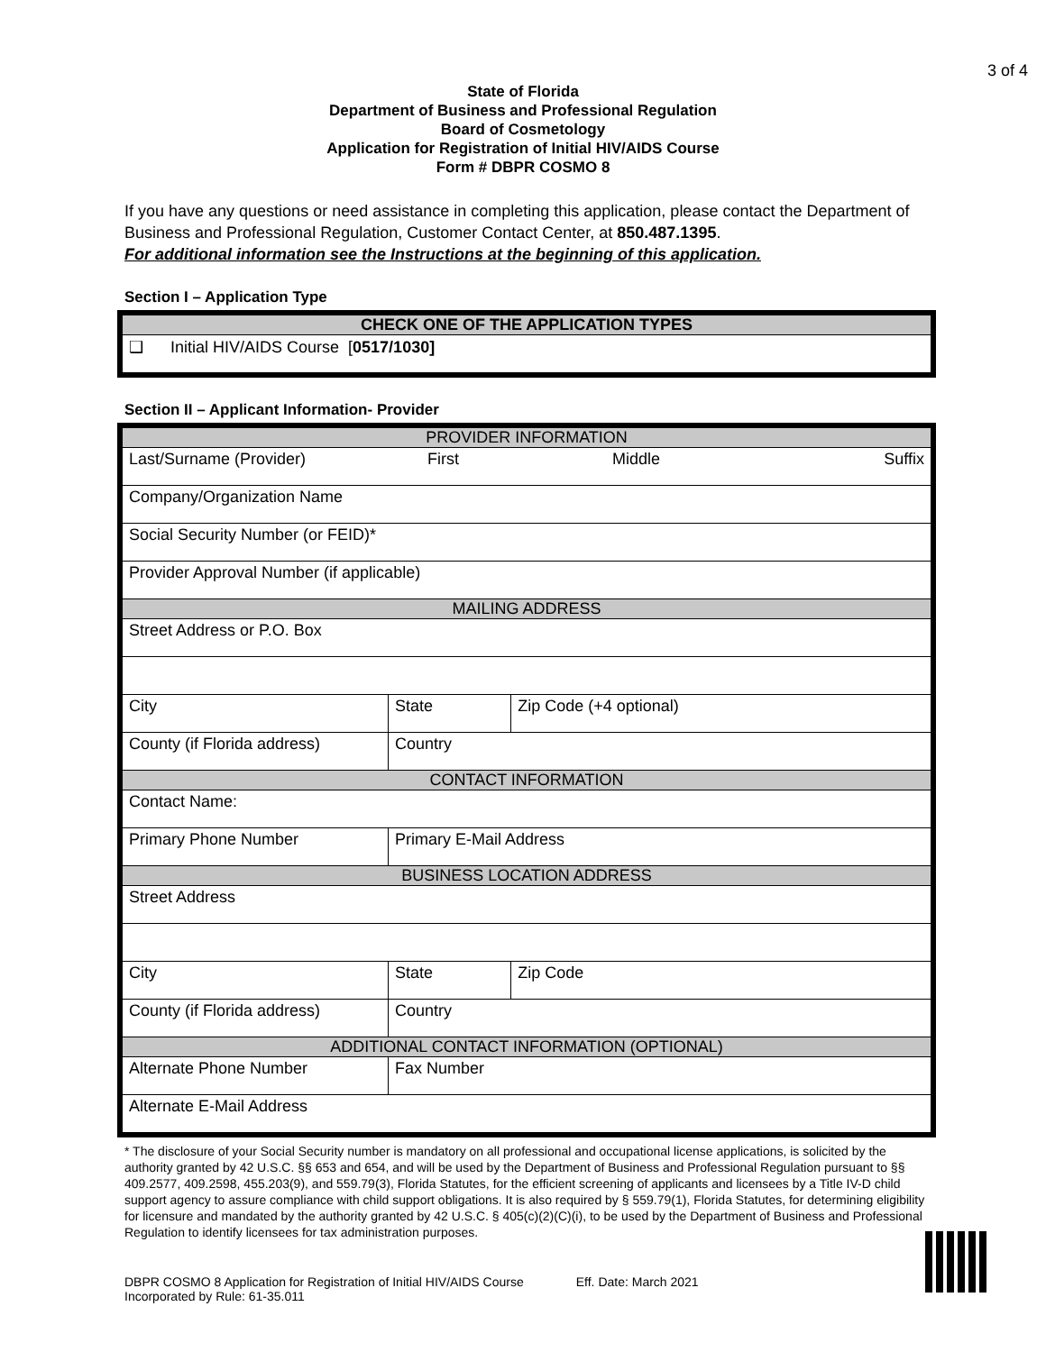3 of 4
State of Florida
Department of Business and Professional Regulation
Board of Cosmetology
Application for Registration of Initial HIV/AIDS Course
Form # DBPR COSMO 8
If you have any questions or need assistance in completing this application, please contact the Department of Business and Professional Regulation, Customer Contact Center, at 850.487.1395.
For additional information see the Instructions at the beginning of this application.
Section I – Application Type
| CHECK ONE OF THE APPLICATION TYPES |
| ❑ Initial HIV/AIDS Course [ 0517/1030] |
Section II – Applicant Information- Provider
| PROVIDER INFORMATION | | | | |
| Last/Surname (Provider) First Middle Suffix | | | | |
| Company/Organization Name | | | | |
| Social Security Number (or FEID)* | | | | |
| Provider Approval Number (if applicable) | | | | |
| MAILING ADDRESS | | | | |
| Street Address or P.O. Box | | | | |
| City | | | State | Zip Code (+4 optional) |
| County (if Florida address) | | Country | | |
| CONTACT INFORMATION | | | | |
| Contact Name: | | | | |
| Primary Phone Number | Primary E-Mail Address | | | |
| BUSINESS LOCATION ADDRESS | | | | |
| Street Address | | | | |
| City | | | State | Zip Code |
| County (if Florida address) | | Country | | |
| ADDITIONAL CONTACT INFORMATION (OPTIONAL) | | | | |
| Alternate Phone Number | | Fax Number | | |
| Alternate E-Mail Address | | | | |
* The disclosure of your Social Security number is mandatory on all professional and occupational license applications, is solicited by the authority granted by 42 U.S.C. §§ 653 and 654, and will be used by the Department of Business and Professional Regulation pursuant to §§ 409.2577, 409.2598, 455.203(9), and 559.79(3), Florida Statutes, for the efficient screening of applicants and licensees by a Title IV-D child support agency to assure compliance with child support obligations. It is also required by § 559.79(1), Florida Statutes, for determining eligibility for licensure and mandated by the authority granted by 42 U.S.C. § 405(c)(2)(C)(i), to be used by the Department of Business and Professional Regulation to identify licensees for tax administration purposes.
DBPR COSMO 8 Application for Registration of Initial HIV/AIDS Course
Incorporated by Rule: 61-35.011
Eff. Date: March 2021